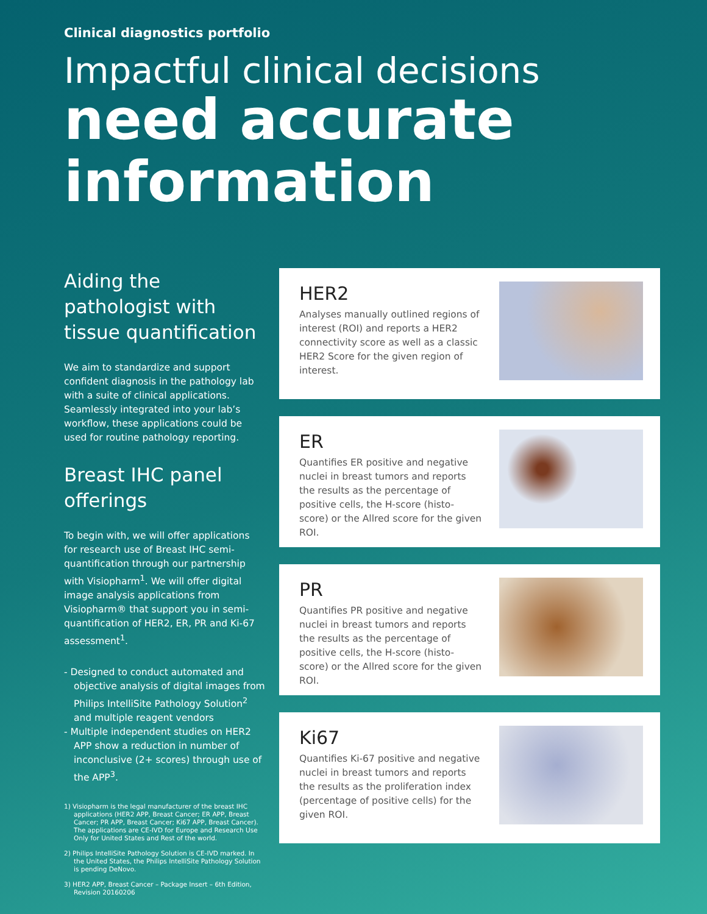Clinical diagnostics portfolio
Impactful clinical decisions
need accurate information
Aiding the pathologist with tissue quantification
We aim to standardize and support confident diagnosis in the pathology lab with a suite of clinical applications. Seamlessly integrated into your lab’s workflow, these applications could be used for routine pathology reporting.
Breast IHC panel offerings
To begin with, we will offer applications for research use of Breast IHC semi-quantification through our partnership with Visiopharm<sup>1</sup>. We will offer digital image analysis applications from Visiopharm® that support you in semi-quantification of HER2, ER, PR and Ki-67 assessment<sup>1</sup>.
- Designed to conduct automated and objective analysis of digital images from Philips IntelliSite Pathology Solution<sup>2</sup> and multiple reagent vendors
- Multiple independent studies on HER2 APP show a reduction in number of inconclusive (2+ scores) through use of the APP<sup>3</sup>.
1) Visiopharm is the legal manufacturer of the breast IHC applications (HER2 APP, Breast Cancer; ER APP, Breast Cancer; PR APP, Breast Cancer; Ki67 APP, Breast Cancer). The applications are CE-IVD for Europe and Research Use Only for United States and Rest of the world.
2) Philips IntelliSite Pathology Solution is CE-IVD marked. In the United States, the Philips IntelliSite Pathology Solution is pending DeNovo.
3) HER2 APP, Breast Cancer – Package Insert – 6th Edition, Revision 20160206
HER2
Analyses manually outlined regions of interest (ROI) and reports a HER2 connectivity score as well as a classic HER2 Score for the given region of interest.
ER
Quantifies ER positive and negative nuclei in breast tumors and reports the results as the percentage of positive cells, the H-score (histo-score) or the Allred score for the given ROI.
PR
Quantifies PR positive and negative nuclei in breast tumors and reports the results as the percentage of positive cells, the H-score (histo-score) or the Allred score for the given ROI.
Ki67
Quantifies Ki-67 positive and negative nuclei in breast tumors and reports the results as the proliferation index (percentage of positive cells) for the given ROI.